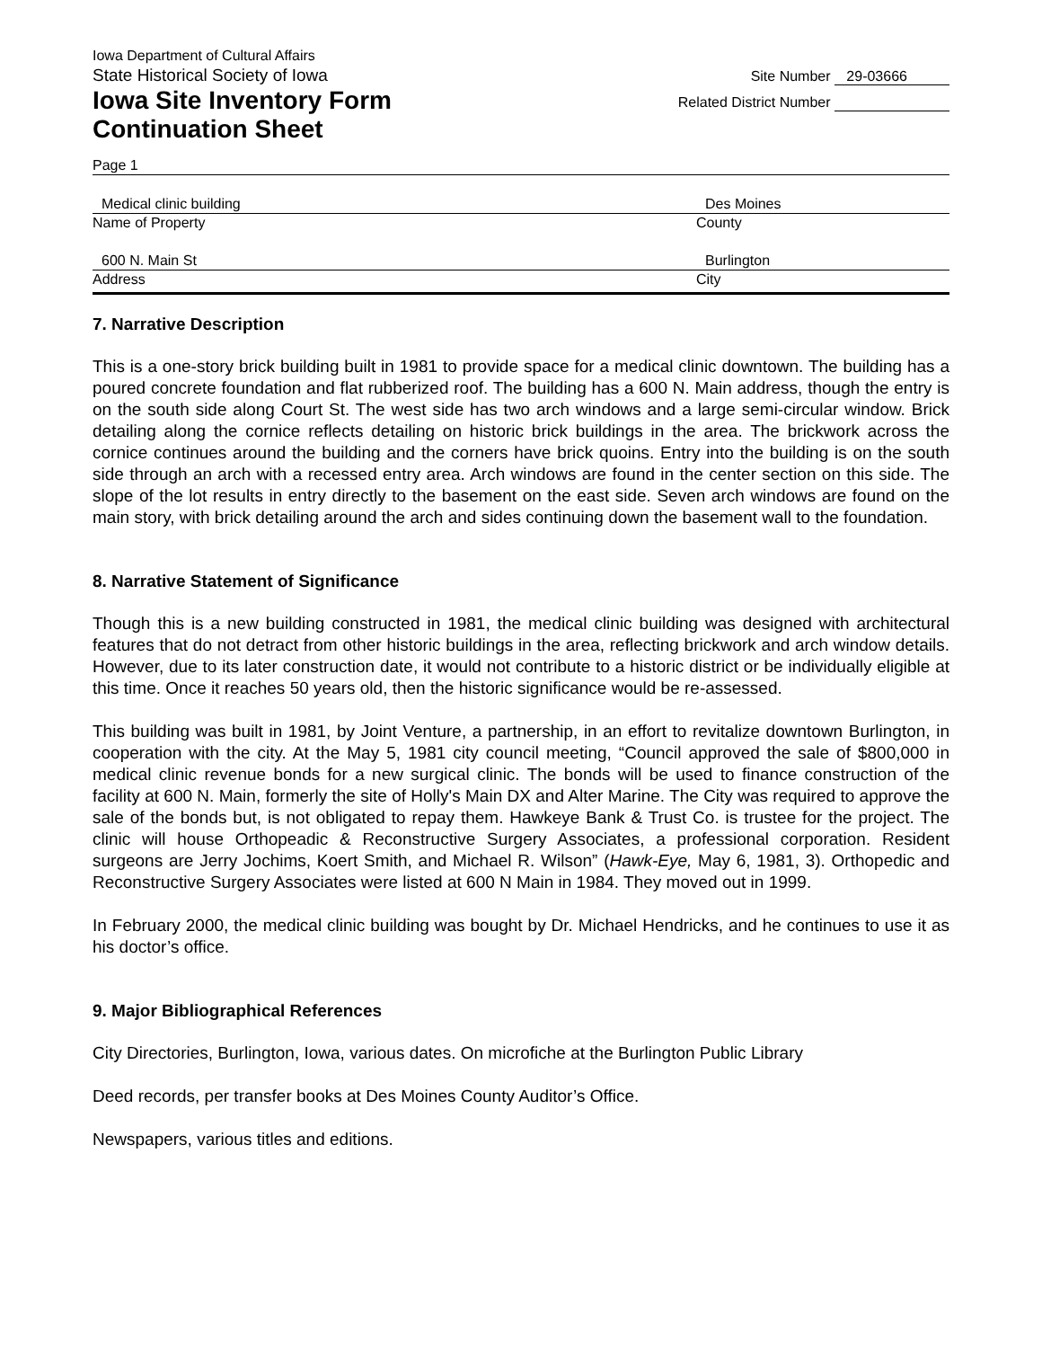Iowa Department of Cultural Affairs
State Historical Society of Iowa
Iowa Site Inventory Form
Continuation Sheet
Site Number 29-03666
Related District Number
Page 1
Medical clinic building
Name of Property
Des Moines
County
600 N. Main St
Address
Burlington
City
7. Narrative Description
This is a one-story brick building built in 1981 to provide space for a medical clinic downtown. The building has a poured concrete foundation and flat rubberized roof. The building has a 600 N. Main address, though the entry is on the south side along Court St. The west side has two arch windows and a large semi-circular window. Brick detailing along the cornice reflects detailing on historic brick buildings in the area. The brickwork across the cornice continues around the building and the corners have brick quoins. Entry into the building is on the south side through an arch with a recessed entry area. Arch windows are found in the center section on this side. The slope of the lot results in entry directly to the basement on the east side. Seven arch windows are found on the main story, with brick detailing around the arch and sides continuing down the basement wall to the foundation.
8. Narrative Statement of Significance
Though this is a new building constructed in 1981, the medical clinic building was designed with architectural features that do not detract from other historic buildings in the area, reflecting brickwork and arch window details. However, due to its later construction date, it would not contribute to a historic district or be individually eligible at this time. Once it reaches 50 years old, then the historic significance would be re-assessed.
This building was built in 1981, by Joint Venture, a partnership, in an effort to revitalize downtown Burlington, in cooperation with the city. At the May 5, 1981 city council meeting, “Council approved the sale of $800,000 in medical clinic revenue bonds for a new surgical clinic. The bonds will be used to finance construction of the facility at 600 N. Main, formerly the site of Holly's Main DX and Alter Marine. The City was required to approve the sale of the bonds but, is not obligated to repay them. Hawkeye Bank & Trust Co. is trustee for the project. The clinic will house Orthopeadic & Reconstructive Surgery Associates, a professional corporation. Resident surgeons are Jerry Jochims, Koert Smith, and Michael R. Wilson” (Hawk-Eye, May 6, 1981, 3). Orthopedic and Reconstructive Surgery Associates were listed at 600 N Main in 1984. They moved out in 1999.
In February 2000, the medical clinic building was bought by Dr. Michael Hendricks, and he continues to use it as his doctor’s office.
9. Major Bibliographical References
City Directories, Burlington, Iowa, various dates. On microfiche at the Burlington Public Library
Deed records, per transfer books at Des Moines County Auditor’s Office.
Newspapers, various titles and editions.